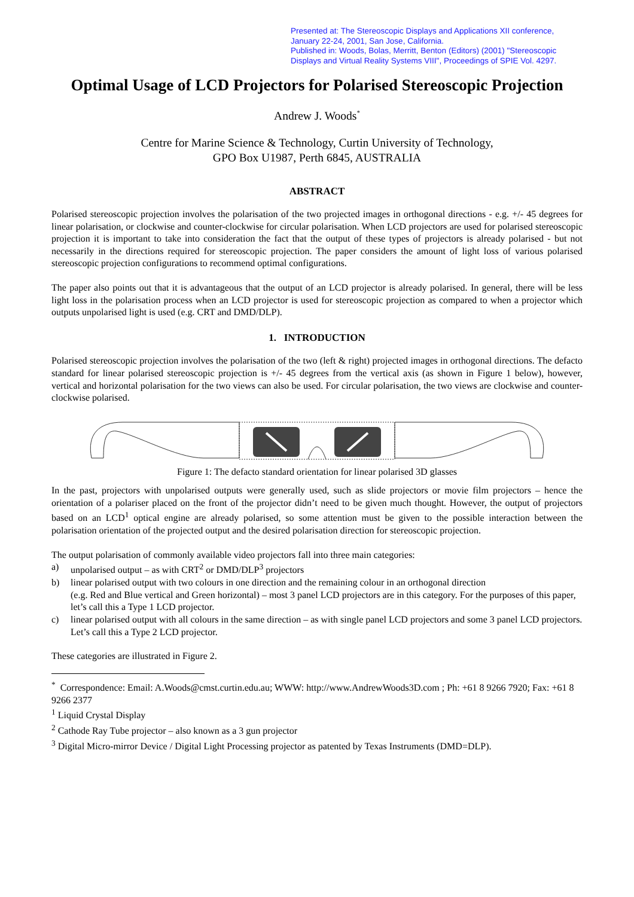Presented at: The Stereoscopic Displays and Applications XII conference, January 22-24, 2001, San Jose, California.
Published in: Woods, Bolas, Merritt, Benton (Editors) (2001) "Stereoscopic Displays and Virtual Reality Systems VIII", Proceedings of SPIE Vol. 4297.
Optimal Usage of LCD Projectors for Polarised Stereoscopic Projection
Andrew J. Woods<sup>*</sup>
Centre for Marine Science & Technology, Curtin University of Technology,
GPO Box U1987, Perth 6845, AUSTRALIA
ABSTRACT
Polarised stereoscopic projection involves the polarisation of the two projected images in orthogonal directions - e.g. +/- 45 degrees for linear polarisation, or clockwise and counter-clockwise for circular polarisation. When LCD projectors are used for polarised stereoscopic projection it is important to take into consideration the fact that the output of these types of projectors is already polarised - but not necessarily in the directions required for stereoscopic projection. The paper considers the amount of light loss of various polarised stereoscopic projection configurations to recommend optimal configurations.
The paper also points out that it is advantageous that the output of an LCD projector is already polarised. In general, there will be less light loss in the polarisation process when an LCD projector is used for stereoscopic projection as compared to when a projector which outputs unpolarised light is used (e.g. CRT and DMD/DLP).
1. INTRODUCTION
Polarised stereoscopic projection involves the polarisation of the two (left & right) projected images in orthogonal directions. The defacto standard for linear polarised stereoscopic projection is +/- 45 degrees from the vertical axis (as shown in Figure 1 below), however, vertical and horizontal polarisation for the two views can also be used. For circular polarisation, the two views are clockwise and counter-clockwise polarised.
Figure 1: The defacto standard orientation for linear polarised 3D glasses
In the past, projectors with unpolarised outputs were generally used, such as slide projectors or movie film projectors – hence the orientation of a polariser placed on the front of the projector didn’t need to be given much thought. However, the output of projectors based on an LCD<sup>1</sup> optical engine are already polarised, so some attention must be given to the possible interaction between the polarisation orientation of the projected output and the desired polarisation direction for stereoscopic projection.
The output polarisation of commonly available video projectors fall into three main categories:
a) unpolarised output – as with CRT<sup>2</sup> or DMD/DLP<sup>3</sup> projectors
b) linear polarised output with two colours in one direction and the remaining colour in an orthogonal direction
(e.g. Red and Blue vertical and Green horizontal) – most 3 panel LCD projectors are in this category. For the purposes of this paper, let’s call this a Type 1 LCD projector.
c) linear polarised output with all colours in the same direction – as with single panel LCD projectors and some 3 panel LCD projectors. Let’s call this a Type 2 LCD projector.
These categories are illustrated in Figure 2.
<sup>*</sup> Correspondence: Email: A.Woods@cmst.curtin.edu.au; WWW: http://www.AndrewWoods3D.com ; Ph: +61 8 9266 7920; Fax: +61 8 9266 2377
<sup>1</sup> Liquid Crystal Display
<sup>2</sup> Cathode Ray Tube projector – also known as a 3 gun projector
<sup>3</sup> Digital Micro-mirror Device / Digital Light Processing projector as patented by Texas Instruments (DMD=DLP).